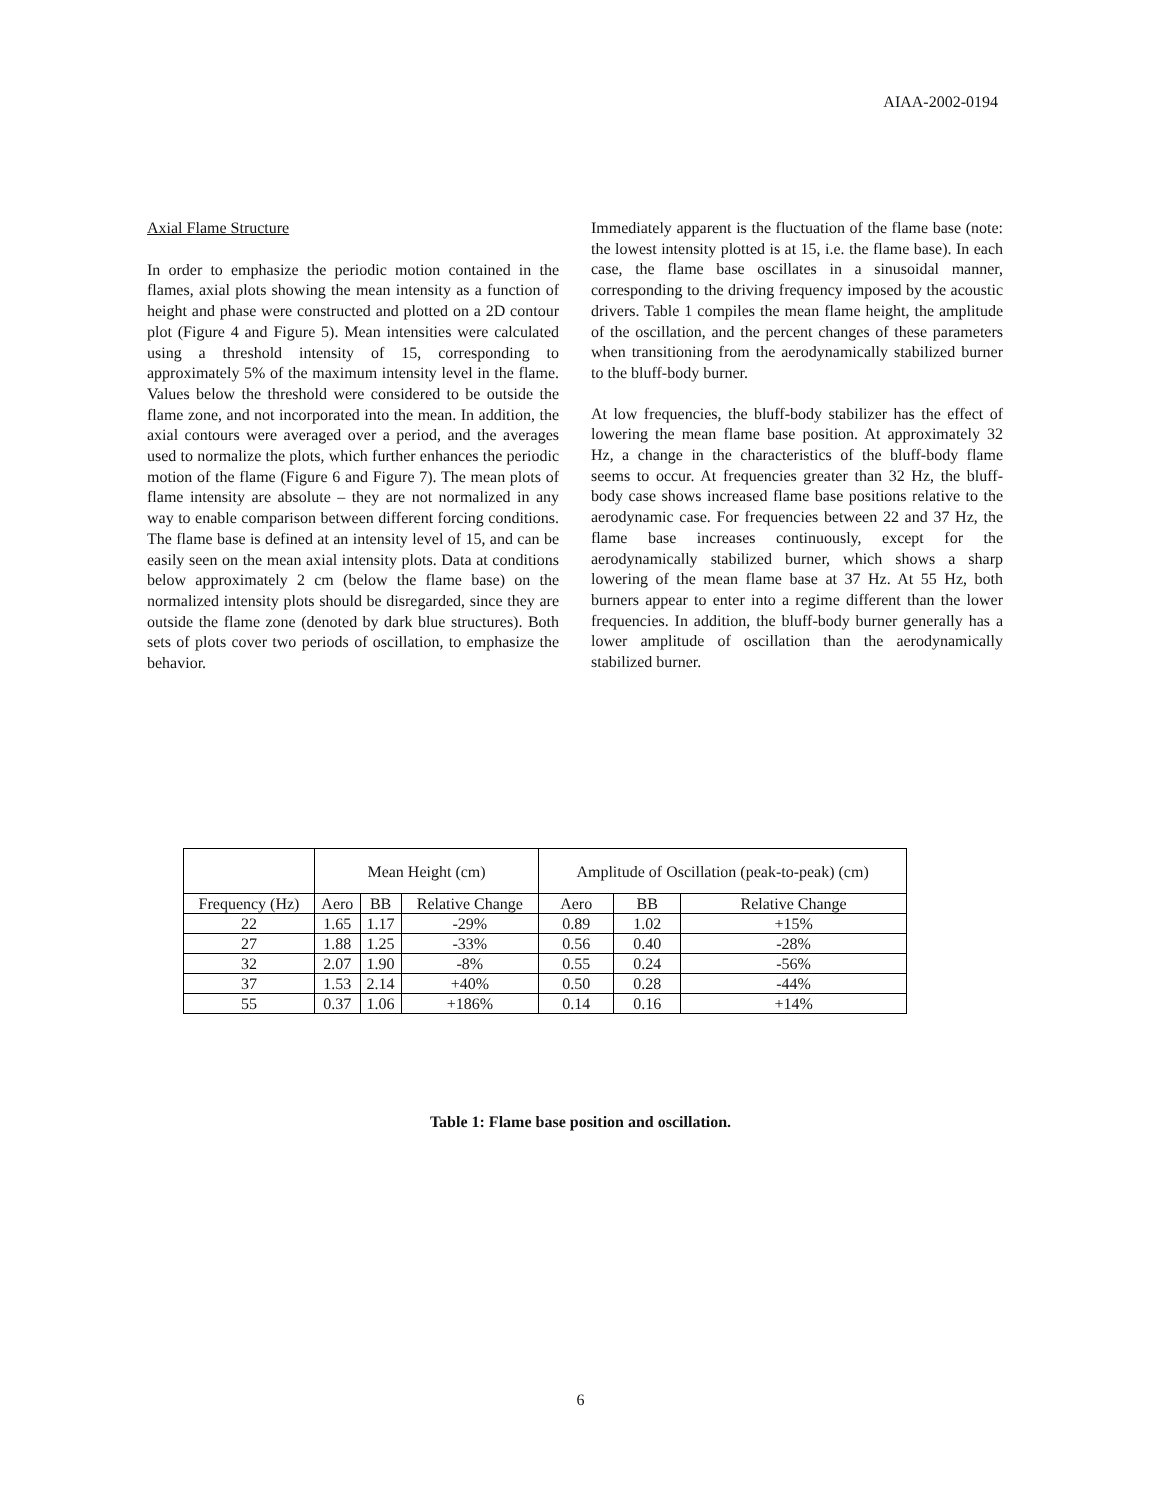AIAA-2002-0194
Axial Flame Structure
In order to emphasize the periodic motion contained in the flames, axial plots showing the mean intensity as a function of height and phase were constructed and plotted on a 2D contour plot (Figure 4 and Figure 5). Mean intensities were calculated using a threshold intensity of 15, corresponding to approximately 5% of the maximum intensity level in the flame. Values below the threshold were considered to be outside the flame zone, and not incorporated into the mean. In addition, the axial contours were averaged over a period, and the averages used to normalize the plots, which further enhances the periodic motion of the flame (Figure 6 and Figure 7). The mean plots of flame intensity are absolute – they are not normalized in any way to enable comparison between different forcing conditions. The flame base is defined at an intensity level of 15, and can be easily seen on the mean axial intensity plots. Data at conditions below approximately 2 cm (below the flame base) on the normalized intensity plots should be disregarded, since they are outside the flame zone (denoted by dark blue structures). Both sets of plots cover two periods of oscillation, to emphasize the behavior.
Immediately apparent is the fluctuation of the flame base (note: the lowest intensity plotted is at 15, i.e. the flame base). In each case, the flame base oscillates in a sinusoidal manner, corresponding to the driving frequency imposed by the acoustic drivers. Table 1 compiles the mean flame height, the amplitude of the oscillation, and the percent changes of these parameters when transitioning from the aerodynamically stabilized burner to the bluff-body burner.
At low frequencies, the bluff-body stabilizer has the effect of lowering the mean flame base position. At approximately 32 Hz, a change in the characteristics of the bluff-body flame seems to occur. At frequencies greater than 32 Hz, the bluff-body case shows increased flame base positions relative to the aerodynamic case. For frequencies between 22 and 37 Hz, the flame base increases continuously, except for the aerodynamically stabilized burner, which shows a sharp lowering of the mean flame base at 37 Hz. At 55 Hz, both burners appear to enter into a regime different than the lower frequencies. In addition, the bluff-body burner generally has a lower amplitude of oscillation than the aerodynamically stabilized burner.
| | Mean Height (cm) | | | Amplitude of Oscillation (peak-to-peak) (cm) | | |
| --- | --- | --- | --- | --- | --- | --- |
| Frequency (Hz) | Aero | BB | Relative Change | Aero | BB | Relative Change |
| 22 | 1.65 | 1.17 | -29% | 0.89 | 1.02 | +15% |
| 27 | 1.88 | 1.25 | -33% | 0.56 | 0.40 | -28% |
| 32 | 2.07 | 1.90 | -8% | 0.55 | 0.24 | -56% |
| 37 | 1.53 | 2.14 | +40% | 0.50 | 0.28 | -44% |
| 55 | 0.37 | 1.06 | +186% | 0.14 | 0.16 | +14% |
Table 1: Flame base position and oscillation.
6